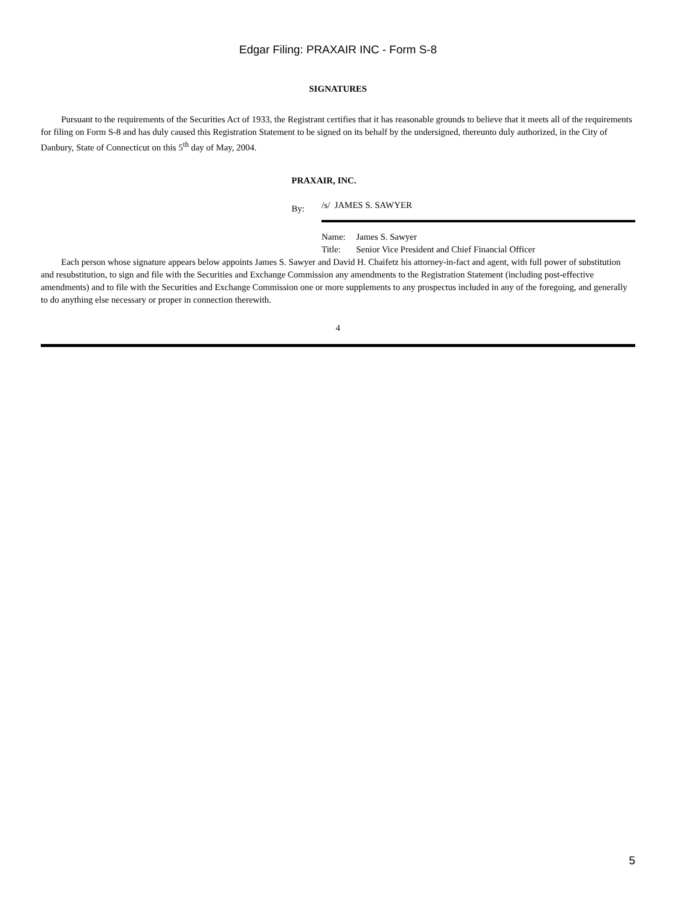Edgar Filing: PRAXAIR INC - Form S-8
SIGNATURES
Pursuant to the requirements of the Securities Act of 1933, the Registrant certifies that it has reasonable grounds to believe that it meets all of the requirements for filing on Form S-8 and has duly caused this Registration Statement to be signed on its behalf by the undersigned, thereunto duly authorized, in the City of Danbury, State of Connecticut on this 5<sup>th</sup> day of May, 2004.
PRAXAIR, INC.
By:
/s/ JAMES S. SAWYER
Name: James S. Sawyer
Title: Senior Vice President and Chief Financial Officer
Each person whose signature appears below appoints James S. Sawyer and David H. Chaifetz his attorney-in-fact and agent, with full power of substitution and resubstitution, to sign and file with the Securities and Exchange Commission any amendments to the Registration Statement (including post-effective amendments) and to file with the Securities and Exchange Commission one or more supplements to any prospectus included in any of the foregoing, and generally to do anything else necessary or proper in connection therewith.
4
5